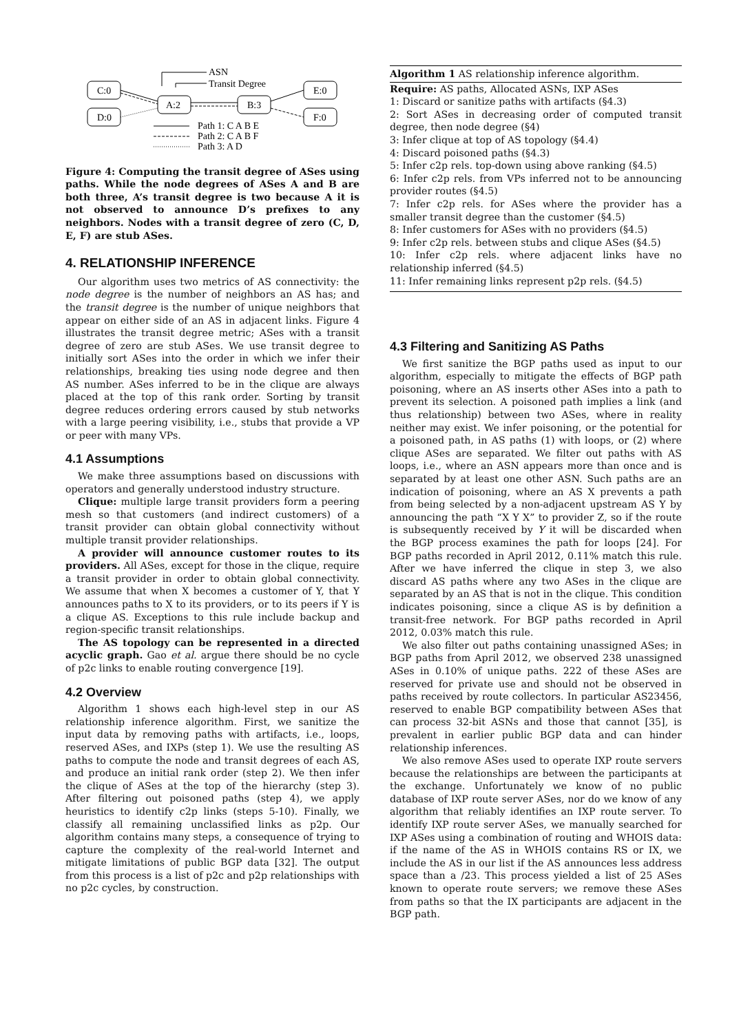C:0
D:0
A:2
B:3
E:0
F:0
ASN
Transit Degree
Path 1: C A B E
Path 2: C A B F
Path 3: A D
Figure 4: Computing the transit degree of ASes using paths. While the node degrees of ASes A and B are both three, A’s transit degree is two because A it is not observed to announce D’s prefixes to any neighbors. Nodes with a transit degree of zero (C, D, E, F) are stub ASes.
4. RELATIONSHIP INFERENCE
Our algorithm uses two metrics of AS connectivity: the node degree is the number of neighbors an AS has; and the transit degree is the number of unique neighbors that appear on either side of an AS in adjacent links. Figure 4 illustrates the transit degree metric; ASes with a transit degree of zero are stub ASes. We use transit degree to initially sort ASes into the order in which we infer their relationships, breaking ties using node degree and then AS number. ASes inferred to be in the clique are always placed at the top of this rank order. Sorting by transit degree reduces ordering errors caused by stub networks with a large peering visibility, i.e., stubs that provide a VP or peer with many VPs.
4.1 Assumptions
We make three assumptions based on discussions with operators and generally understood industry structure.
Clique: multiple large transit providers form a peering mesh so that customers (and indirect customers) of a transit provider can obtain global connectivity without multiple transit provider relationships.
A provider will announce customer routes to its providers. All ASes, except for those in the clique, require a transit provider in order to obtain global connectivity. We assume that when X becomes a customer of Y, that Y announces paths to X to its providers, or to its peers if Y is a clique AS. Exceptions to this rule include backup and region-specific transit relationships.
The AS topology can be represented in a directed acyclic graph. Gao et al. argue there should be no cycle of p2c links to enable routing convergence [19].
4.2 Overview
Algorithm 1 shows each high-level step in our AS relationship inference algorithm. First, we sanitize the input data by removing paths with artifacts, i.e., loops, reserved ASes, and IXPs (step 1). We use the resulting AS paths to compute the node and transit degrees of each AS, and produce an initial rank order (step 2). We then infer the clique of ASes at the top of the hierarchy (step 3). After filtering out poisoned paths (step 4), we apply heuristics to identify c2p links (steps 5-10). Finally, we classify all remaining unclassified links as p2p. Our algorithm contains many steps, a consequence of trying to capture the complexity of the real-world Internet and mitigate limitations of public BGP data [32]. The output from this process is a list of p2c and p2p relationships with no p2c cycles, by construction.
Algorithm 1 AS relationship inference algorithm.
Require: AS paths, Allocated ASNs, IXP ASes
1: Discard or sanitize paths with artifacts (§4.3)
2: Sort ASes in decreasing order of computed transit degree, then node degree (§4)
3: Infer clique at top of AS topology (§4.4)
4: Discard poisoned paths (§4.3)
5: Infer c2p rels. top-down using above ranking (§4.5)
6: Infer c2p rels. from VPs inferred not to be announcing provider routes (§4.5)
7: Infer c2p rels. for ASes where the provider has a smaller transit degree than the customer (§4.5)
8: Infer customers for ASes with no providers (§4.5)
9: Infer c2p rels. between stubs and clique ASes (§4.5)
10: Infer c2p rels. where adjacent links have no relationship inferred (§4.5)
11: Infer remaining links represent p2p rels. (§4.5)
4.3 Filtering and Sanitizing AS Paths
We first sanitize the BGP paths used as input to our algorithm, especially to mitigate the effects of BGP path poisoning, where an AS inserts other ASes into a path to prevent its selection. A poisoned path implies a link (and thus relationship) between two ASes, where in reality neither may exist. We infer poisoning, or the potential for a poisoned path, in AS paths (1) with loops, or (2) where clique ASes are separated. We filter out paths with AS loops, i.e., where an ASN appears more than once and is separated by at least one other ASN. Such paths are an indication of poisoning, where an AS X prevents a path from being selected by a non-adjacent upstream AS Y by announcing the path “X Y X” to provider Z, so if the route is subsequently received by Y it will be discarded when the BGP process examines the path for loops [24]. For BGP paths recorded in April 2012, 0.11% match this rule. After we have inferred the clique in step 3, we also discard AS paths where any two ASes in the clique are separated by an AS that is not in the clique. This condition indicates poisoning, since a clique AS is by definition a transit-free network. For BGP paths recorded in April 2012, 0.03% match this rule.
We also filter out paths containing unassigned ASes; in BGP paths from April 2012, we observed 238 unassigned ASes in 0.10% of unique paths. 222 of these ASes are reserved for private use and should not be observed in paths received by route collectors. In particular AS23456, reserved to enable BGP compatibility between ASes that can process 32-bit ASNs and those that cannot [35], is prevalent in earlier public BGP data and can hinder relationship inferences.
We also remove ASes used to operate IXP route servers because the relationships are between the participants at the exchange. Unfortunately we know of no public database of IXP route server ASes, nor do we know of any algorithm that reliably identifies an IXP route server. To identify IXP route server ASes, we manually searched for IXP ASes using a combination of routing and WHOIS data: if the name of the AS in WHOIS contains RS or IX, we include the AS in our list if the AS announces less address space than a /23. This process yielded a list of 25 ASes known to operate route servers; we remove these ASes from paths so that the IX participants are adjacent in the BGP path.